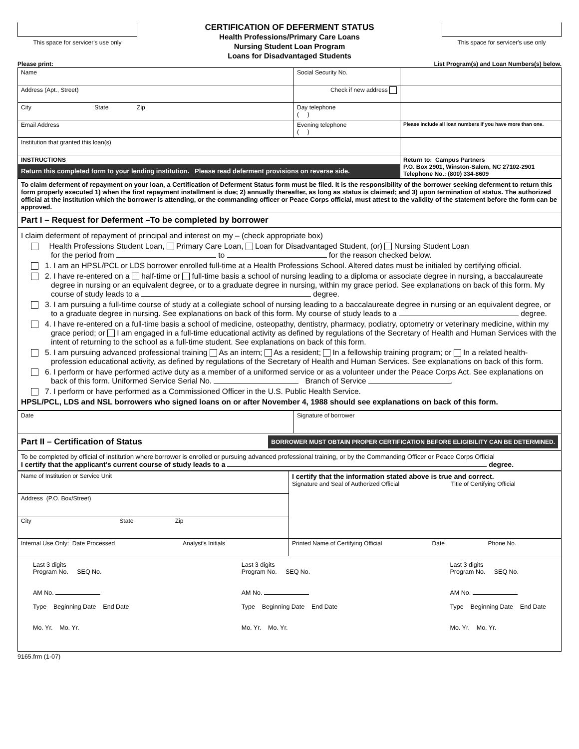This space for servicer's use only
CERTIFICATION OF DEFERMENT STATUS
Health Professions/Primary Care Loans
Nursing Student Loan Program
Loans for Disadvantaged Students
This space for servicer's use only
Please print: List Program(s) and Loan Numbers(s) below.
| Name | Social Security No. | |
| Address (Apt., Street) | Check if new address | |
| City State Zip | Day telephone ( ) | |
| Email Address | Evening telephone ( ) | Please include all loan numbers if you have more than one. |
| Institution that granted this loan(s) | | |
| INSTRUCTIONS Return this completed form to your lending institution. Please read deferment provisions on reverse side. | | Return to: Campus Partners P.O. Box 2901, Winston-Salem, NC 27102-2901 Telephone No.: (800) 334-8609 |
To claim deferment of repayment on your loan, a Certification of Deferment Status form must be filed. It is the responsibility of the borrower seeking deferment to return this form properly executed 1) when the first repayment installment is due; 2) annually thereafter, as long as status is claimed; and 3) upon termination of status. The authorized official at the institution which the borrower is attending, or the commanding officer or Peace Corps official, must attest to the validity of the statement before the form can be approved.
Part I – Request for Deferment –To be completed by borrower
I claim deferment of repayment of principal and interest on my – (check appropriate box)
Health Professions Student Loan, Primary Care Loan, Loan for Disadvantaged Student, (or) Nursing Student Loan
for the period from to for the reason checked below.
1. I am an HPSL/PCL or LDS borrower enrolled full-time at a Health Professions School. Altered dates must be initialed by certifying official.
2. I have re-entered on a half-time or full-time basis a school of nursing leading to a diploma or associate degree in nursing, a baccalaureate degree in nursing or an equivalent degree, or to a graduate degree in nursing, within my grace period. See explanations on back of this form. My course of study leads to a degree.
3. I am pursuing a full-time course of study at a collegiate school of nursing leading to a baccalaureate degree in nursing or an equivalent degree, or to a graduate degree in nursing. See explanations on back of this form. My course of study leads to a degree.
4. I have re-entered on a full-time basis a school of medicine, osteopathy, dentistry, pharmacy, podiatry, optometry or veterinary medicine, within my grace period; or I am engaged in a full-time educational activity as defined by regulations of the Secretary of Health and Human Services with the intent of returning to the school as a full-time student. See explanations on back of this form.
5. I am pursuing advanced professional training As an intern; As a resident; In a fellowship training program; or In a related health-profession educational activity, as defined by regulations of the Secretary of Health and Human Services. See explanations on back of this form.
6. I perform or have performed active duty as a member of a uniformed service or as a volunteer under the Peace Corps Act. See explanations on back of this form. Uniformed Service Serial No. Branch of Service .
7. I perform or have performed as a Commissioned Officer in the U.S. Public Health Service.
HPSL/PCL, LDS and NSL borrowers who signed loans on or after November 4, 1988 should see explanations on back of this form.
| Date | Signature of borrower |
Part II – Certification of Status BORROWER MUST OBTAIN PROPER CERTIFICATION BEFORE ELIGIBILITY CAN BE DETERMINED.
To be completed by official of institution where borrower is enrolled or pursuing advanced professional training, or by the Commanding Officer or Peace Corps Official
I certify that the applicant's current course of study leads to a degree.
| Name of Institution or Service Unit | I certify that the information stated above is true and correct. Signature and Seal of Authorized Official Title of Certifying Official |
| Address (P.O. Box/Street) | |
| City State Zip | |
| Internal Use Only: Date Processed Analyst's Initials | Printed Name of Certifying Official Date Phone No. |
Last 3 digits
Program No. SEQ No.
AM No.
Type Beginning Date End Date
Mo. Yr. Mo. Yr.
Last 3 digits
Program No. SEQ No.
AM No.
Type Beginning Date End Date
Mo. Yr. Mo. Yr.
Last 3 digits
Program No. SEQ No.
AM No.
Type Beginning Date End Date
Mo. Yr. Mo. Yr.
9165.frm (1-07)